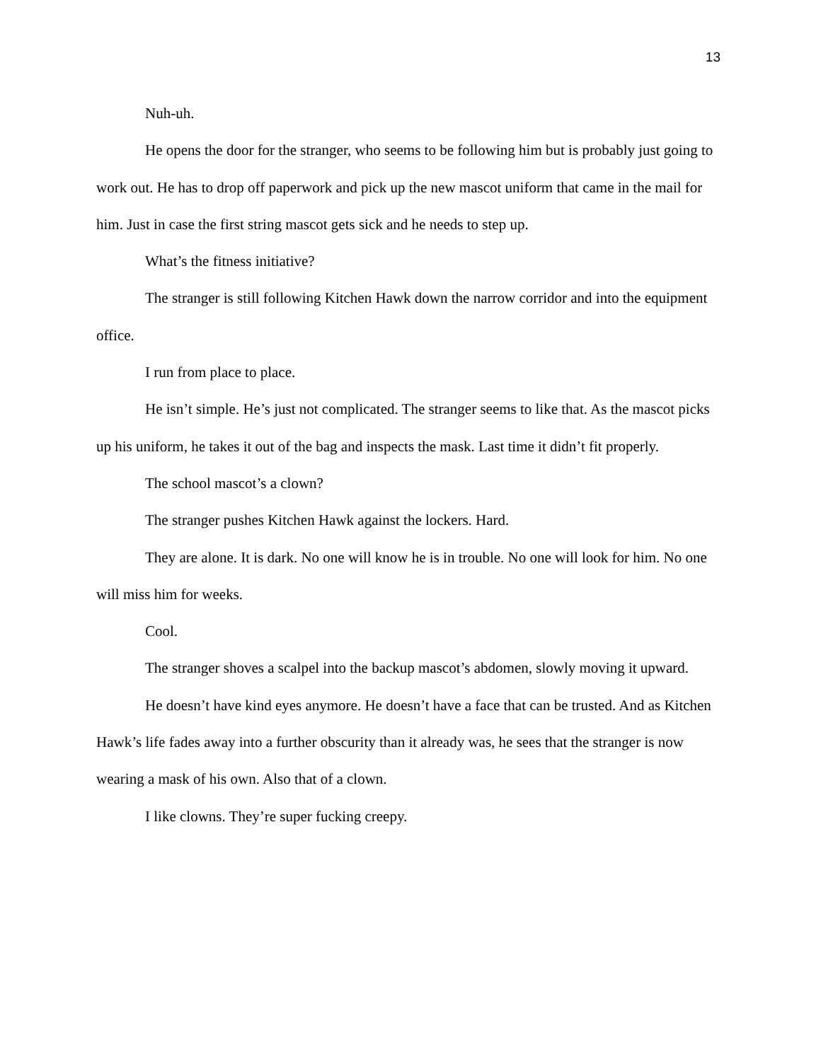13
Nuh-uh.
He opens the door for the stranger, who seems to be following him but is probably just going to work out. He has to drop off paperwork and pick up the new mascot uniform that came in the mail for him. Just in case the first string mascot gets sick and he needs to step up.
What’s the fitness initiative?
The stranger is still following Kitchen Hawk down the narrow corridor and into the equipment office.
I run from place to place.
He isn’t simple. He’s just not complicated. The stranger seems to like that. As the mascot picks up his uniform, he takes it out of the bag and inspects the mask. Last time it didn’t fit properly.
The school mascot’s a clown?
The stranger pushes Kitchen Hawk against the lockers. Hard.
They are alone. It is dark. No one will know he is in trouble. No one will look for him. No one will miss him for weeks.
Cool.
The stranger shoves a scalpel into the backup mascot’s abdomen, slowly moving it upward.
He doesn’t have kind eyes anymore. He doesn’t have a face that can be trusted. And as Kitchen Hawk’s life fades away into a further obscurity than it already was, he sees that the stranger is now wearing a mask of his own. Also that of a clown.
I like clowns. They’re super fucking creepy.